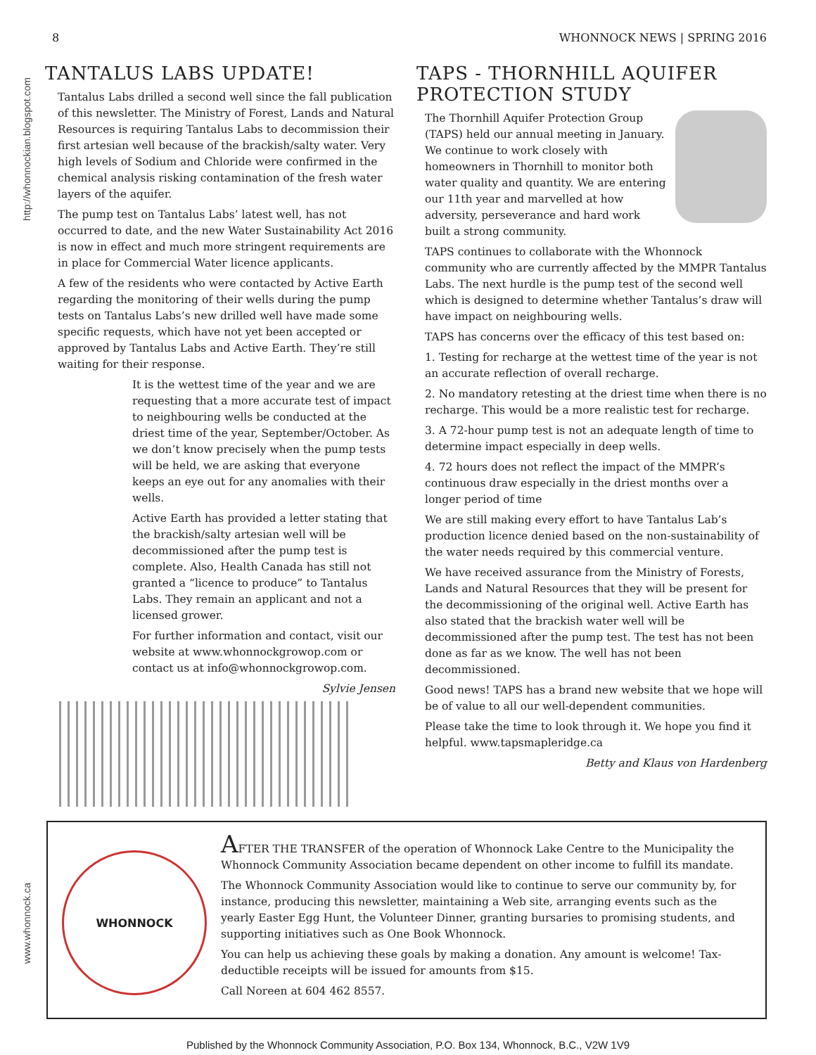8 WHONNOCK NEWS | SPRING 2016
http://whonnockian.blogspot.com
www.whonnock.ca
TANTALUS LABS UPDATE!
Tantalus Labs drilled a second well since the fall publication of this newsletter. The Ministry of Forest, Lands and Natural Resources is requiring Tantalus Labs to decommission their first artesian well because of the brackish/salty water. Very high levels of Sodium and Chloride were confirmed in the chemical analysis risking contamination of the fresh water layers of the aquifer.
The pump test on Tantalus Labs’ latest well, has not occurred to date, and the new Water Sustainability Act 2016 is now in effect and much more stringent requirements are in place for Commercial Water licence applicants.
A few of the residents who were contacted by Active Earth regarding the monitoring of their wells during the pump tests on Tantalus Labs’s new drilled well have made some specific requests, which have not yet been accepted or approved by Tantalus Labs and Active Earth. They’re still waiting for their response.
It is the wettest time of the year and we are requesting that a more accurate test of impact to neighbouring wells be conducted at the driest time of the year, September/October. As we don’t know precisely when the pump tests will be held, we are asking that everyone keeps an eye out for any anomalies with their wells.
Active Earth has provided a letter stating that the brackish/salty artesian well will be decommissioned after the pump test is complete. Also, Health Canada has still not granted a “licence to produce” to Tantalus Labs. They remain an applicant and not a licensed grower.
For further information and contact, visit our website at www.whonnockgrowop.com or contact us at info@whonnockgrowop.com.
Sylvie Jensen
TAPS - THORNHILL AQUIFER PROTECTION STUDY
The Thornhill Aquifer Protection Group (TAPS) held our annual meeting in January. We continue to work closely with homeowners in Thornhill to monitor both water quality and quantity. We are entering our 11th year and marvelled at how adversity, perseverance and hard work built a strong community.
TAPS continues to collaborate with the Whonnock community who are currently affected by the MMPR Tantalus Labs. The next hurdle is the pump test of the second well which is designed to determine whether Tantalus’s draw will have impact on neighbouring wells.
TAPS has concerns over the efficacy of this test based on:
1. Testing for recharge at the wettest time of the year is not an accurate reflection of overall recharge.
2. No mandatory retesting at the driest time when there is no recharge. This would be a more realistic test for recharge.
3. A 72-hour pump test is not an adequate length of time to determine impact especially in deep wells.
4. 72 hours does not reflect the impact of the MMPR’s continuous draw especially in the driest months over a longer period of time
We are still making every effort to have Tantalus Lab’s production licence denied based on the non-sustainability of the water needs required by this commercial venture.
We have received assurance from the Ministry of Forests, Lands and Natural Resources that they will be present for the decommissioning of the original well. Active Earth has also stated that the brackish water well will be decommissioned after the pump test. The test has not been done as far as we know. The well has not been decommissioned.
Good news! TAPS has a brand new website that we hope will be of value to all our well-dependent communities.
Please take the time to look through it. We hope you find it helpful. www.tapsmapleridge.ca
Betty and Klaus von Hardenberg
WHONNOCK
AFTER THE TRANSFER of the operation of Whonnock Lake Centre to the Municipality the Whonnock Community Association became dependent on other income to fulfill its mandate.
The Whonnock Community Association would like to continue to serve our community by, for instance, producing this newsletter, maintaining a Web site, arranging events such as the yearly Easter Egg Hunt, the Volunteer Dinner, granting bursaries to promising students, and supporting initiatives such as One Book Whonnock.
You can help us achieving these goals by making a donation. Any amount is welcome! Tax-deductible receipts will be issued for amounts from $15.
Call Noreen at 604 462 8557.
Published by the Whonnock Community Association, P.O. Box 134, Whonnock, B.C., V2W 1V9